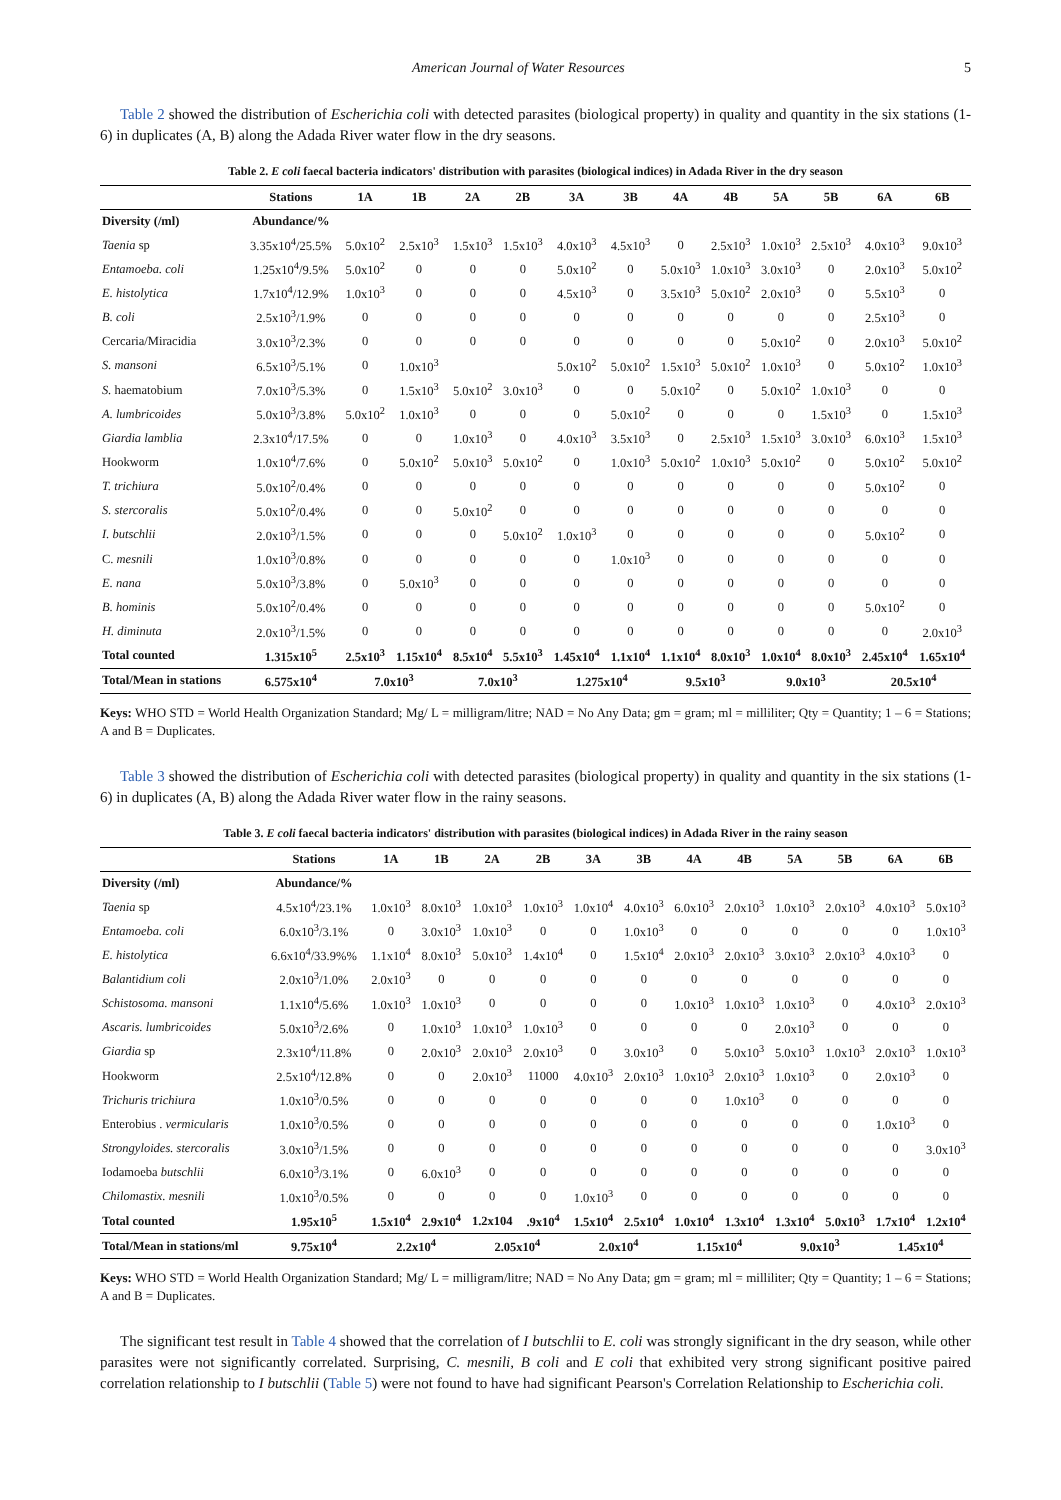American Journal of Water Resources 5
Table 2 showed the distribution of Escherichia coli with detected parasites (biological property) in quality and quantity in the six stations (1- 6) in duplicates (A, B) along the Adada River water flow in the dry seasons.
Table 2. E coli faecal bacteria indicators' distribution with parasites (biological indices) in Adada River in the dry season
| | Stations | 1A | 1B | 2A | 2B | 3A | 3B | 4A | 4B | 5A | 5B | 6A | 6B |
| --- | --- | --- | --- | --- | --- | --- | --- | --- | --- | --- | --- | --- | --- |
| Diversity (/ml) | Abundance/% | | | | | | | | | | | | |
| Taenia sp | 3.35x10<sup>4</sup>/25.5% | 5.0x10<sup>2</sup> | 2.5x10<sup>3</sup> | 1.5x10<sup>3</sup> | 1.5x10<sup>3</sup> | 4.0x10<sup>3</sup> | 4.5x10<sup>3</sup> | 0 | 2.5x10<sup>3</sup> | 1.0x10<sup>3</sup> | 2.5x10<sup>3</sup> | 4.0x10<sup>3</sup> | 9.0x10<sup>3</sup> |
| Entamoeba. coli | 1.25x10<sup>4</sup>/9.5% | 5.0x10<sup>2</sup> | 0 | 0 | 0 | 5.0x10<sup>2</sup> | 0 | 5.0x10<sup>3</sup> | 1.0x10<sup>3</sup> | 3.0x10<sup>3</sup> | 0 | 2.0x10<sup>3</sup> | 5.0x10<sup>2</sup> |
| E. histolytica | 1.7x10<sup>4</sup>/12.9% | 1.0x10<sup>3</sup> | 0 | 0 | 0 | 4.5x10<sup>3</sup> | 0 | 3.5x10<sup>3</sup> | 5.0x10<sup>2</sup> | 2.0x10<sup>3</sup> | 0 | 5.5x10<sup>3</sup> | 0 |
| B. coli | 2.5x10<sup>3</sup>/1.9% | 0 | 0 | 0 | 0 | 0 | 0 | 0 | 0 | 0 | 0 | 2.5x10<sup>3</sup> | 0 |
| Cercaria/Miracidia | 3.0x10<sup>3</sup>/2.3% | 0 | 0 | 0 | 0 | 0 | 0 | 0 | 0 | 5.0x10<sup>2</sup> | 0 | 2.0x10<sup>3</sup> | 5.0x10<sup>2</sup> |
| S. mansoni | 6.5x10<sup>3</sup>/5.1% | 0 | 1.0x10<sup>3</sup> | | | 5.0x10<sup>2</sup> | 5.0x10<sup>2</sup> | 1.5x10<sup>3</sup> | 5.0x10<sup>2</sup> | 1.0x10<sup>3</sup> | 0 | 5.0x10<sup>2</sup> | 1.0x10<sup>3</sup> |
| S. haematobium | 7.0x10<sup>3</sup>/5.3% | 0 | 1.5x10<sup>3</sup> | 5.0x10<sup>2</sup> | 3.0x10<sup>3</sup> | 0 | 0 | 5.0x10<sup>2</sup> | 0 | 5.0x10<sup>2</sup> | 1.0x10<sup>3</sup> | 0 | 0 |
| A. lumbricoides | 5.0x10<sup>3</sup>/3.8% | 5.0x10<sup>2</sup> | 1.0x10<sup>3</sup> | 0 | 0 | 0 | 5.0x10<sup>2</sup> | 0 | 0 | 0 | 1.5x10<sup>3</sup> | 0 | 1.5x10<sup>3</sup> |
| Giardia lamblia | 2.3x10<sup>4</sup>/17.5% | 0 | 0 | 1.0x10<sup>3</sup> | 0 | 4.0x10<sup>3</sup> | 3.5x10<sup>3</sup> | 0 | 2.5x10<sup>3</sup> | 1.5x10<sup>3</sup> | 3.0x10<sup>3</sup> | 6.0x10<sup>3</sup> | 1.5x10<sup>3</sup> |
| Hookworm | 1.0x10<sup>4</sup>/7.6% | 0 | 5.0x10<sup>2</sup> | 5.0x10<sup>3</sup> | 5.0x10<sup>2</sup> | 0 | 1.0x10<sup>3</sup> | 5.0x10<sup>2</sup> | 1.0x10<sup>3</sup> | 5.0x10<sup>2</sup> | 0 | 5.0x10<sup>2</sup> | 5.0x10<sup>2</sup> |
| T. trichiura | 5.0x10<sup>2</sup>/0.4% | 0 | 0 | 0 | 0 | 0 | 0 | 0 | 0 | 0 | 0 | 5.0x10<sup>2</sup> | 0 |
| S. stercoralis | 5.0x10<sup>2</sup>/0.4% | 0 | 0 | 5.0x10<sup>2</sup> | 0 | 0 | 0 | 0 | 0 | 0 | 0 | 0 | 0 |
| I. butschlii | 2.0x10<sup>3</sup>/1.5% | 0 | 0 | 0 | 5.0x10<sup>2</sup> | 1.0x10<sup>3</sup> | 0 | 0 | 0 | 0 | 0 | 5.0x10<sup>2</sup> | 0 |
| C. mesnili | 1.0x10<sup>3</sup>/0.8% | 0 | 0 | 0 | 0 | 0 | 1.0x10<sup>3</sup> | 0 | 0 | 0 | 0 | 0 | 0 |
| E. nana | 5.0x10<sup>3</sup>/3.8% | 0 | 5.0x10<sup>3</sup> | 0 | 0 | 0 | 0 | 0 | 0 | 0 | 0 | 0 | 0 |
| B. hominis | 5.0x10<sup>2</sup>/0.4% | 0 | 0 | 0 | 0 | 0 | 0 | 0 | 0 | 0 | 0 | 5.0x10<sup>2</sup> | 0 |
| H. diminuta | 2.0x10<sup>3</sup>/1.5% | 0 | 0 | 0 | 0 | 0 | 0 | 0 | 0 | 0 | 0 | 0 | 2.0x10<sup>3</sup> |
| Total counted | 1.315x10<sup>5</sup> | 2.5x10<sup>3</sup> | 1.15x10<sup>4</sup> | 8.5x10<sup>4</sup> | 5.5x10<sup>3</sup> | 1.45x10<sup>4</sup> | 1.1x10<sup>4</sup> | 1.1x10<sup>4</sup> | 8.0x10<sup>3</sup> | 1.0x10<sup>4</sup> | 8.0x10<sup>3</sup> | 2.45x10<sup>4</sup> | 1.65x10<sup>4</sup> |
| Total/Mean in stations | 6.575x10<sup>4</sup> | 7.0x10<sup>3</sup> | | 7.0x10<sup>3</sup> | | 1.275x10<sup>4</sup> | | 9.5x10<sup>3</sup> | | 9.0x10<sup>3</sup> | | 20.5x10<sup>4</sup> | |
Keys: WHO STD = World Health Organization Standard; Mg/ L = milligram/litre; NAD = No Any Data; gm = gram; ml = milliliter; Qty = Quantity; 1 – 6 = Stations; A and B = Duplicates.
Table 3 showed the distribution of Escherichia coli with detected parasites (biological property) in quality and quantity in the six stations (1- 6) in duplicates (A, B) along the Adada River water flow in the rainy seasons.
Table 3. E coli faecal bacteria indicators' distribution with parasites (biological indices) in Adada River in the rainy season
| | Stations | 1A | 1B | 2A | 2B | 3A | 3B | 4A | 4B | 5A | 5B | 6A | 6B |
| --- | --- | --- | --- | --- | --- | --- | --- | --- | --- | --- | --- | --- | --- |
| Diversity (/ml) | Abundance/% | | | | | | | | | | | | |
| Taenia sp | 4.5x10<sup>4</sup>/23.1% | 1.0x10<sup>3</sup> | 8.0x10<sup>3</sup> | 1.0x10<sup>3</sup> | 1.0x10<sup>3</sup> | 1.0x10<sup>4</sup> | 4.0x10<sup>3</sup> | 6.0x10<sup>3</sup> | 2.0x10<sup>3</sup> | 1.0x10<sup>3</sup> | 2.0x10<sup>3</sup> | 4.0x10<sup>3</sup> | 5.0x10<sup>3</sup> |
| Entamoeba. coli | 6.0x10<sup>3</sup>/3.1% | 0 | 3.0x10<sup>3</sup> | 1.0x10<sup>3</sup> | 0 | 0 | 1.0x10<sup>3</sup> | 0 | 0 | 0 | 0 | 0 | 1.0x10<sup>3</sup> |
| E. histolytica | 6.6x10<sup>4</sup>/33.9%% | 1.1x10<sup>4</sup> | 8.0x10<sup>3</sup> | 5.0x10<sup>3</sup> | 1.4x10<sup>4</sup> | 0 | 1.5x10<sup>4</sup> | 2.0x10<sup>3</sup> | 2.0x10<sup>3</sup> | 3.0x10<sup>3</sup> | 2.0x10<sup>3</sup> | 4.0x10<sup>3</sup> | 0 |
| Balantidium coli | 2.0x10<sup>3</sup>/1.0% | 2.0x10<sup>3</sup> | 0 | 0 | 0 | 0 | 0 | 0 | 0 | 0 | 0 | 0 | 0 |
| Schistosoma. mansoni | 1.1x10<sup>4</sup>/5.6% | 1.0x10<sup>3</sup> | 1.0x10<sup>3</sup> | 0 | 0 | 0 | 0 | 1.0x10<sup>3</sup> | 1.0x10<sup>3</sup> | 1.0x10<sup>3</sup> | 0 | 4.0x10<sup>3</sup> | 2.0x10<sup>3</sup> |
| Ascaris. lumbricoides | 5.0x10<sup>3</sup>/2.6% | 0 | 1.0x10<sup>3</sup> | 1.0x10<sup>3</sup> | 1.0x10<sup>3</sup> | 0 | 0 | 0 | 0 | 2.0x10<sup>3</sup> | 0 | 0 | 0 |
| Giardia sp | 2.3x10<sup>4</sup>/11.8% | 0 | 2.0x10<sup>3</sup> | 2.0x10<sup>3</sup> | 2.0x10<sup>3</sup> | 0 | 3.0x10<sup>3</sup> | 0 | 5.0x10<sup>3</sup> | 5.0x10<sup>3</sup> | 1.0x10<sup>3</sup> | 2.0x10<sup>3</sup> | 1.0x10<sup>3</sup> |
| Hookworm | 2.5x10<sup>4</sup>/12.8% | 0 | 0 | 2.0x10<sup>3</sup> | 11000 | 4.0x10<sup>3</sup> | 2.0x10<sup>3</sup> | 1.0x10<sup>3</sup> | 2.0x10<sup>3</sup> | 1.0x10<sup>3</sup> | 0 | 2.0x10<sup>3</sup> | 0 |
| Trichuris trichiura | 1.0x10<sup>3</sup>/0.5% | 0 | 0 | 0 | 0 | 0 | 0 | 0 | 1.0x10<sup>3</sup> | 0 | 0 | 0 | 0 |
| Enterobius . vermicularis | 1.0x10<sup>3</sup>/0.5% | 0 | 0 | 0 | 0 | 0 | 0 | 0 | 0 | 0 | 0 | 1.0x10<sup>3</sup> | 0 |
| Strongyloides. stercoralis | 3.0x10<sup>3</sup>/1.5% | 0 | 0 | 0 | 0 | 0 | 0 | 0 | 0 | 0 | 0 | 0 | 3.0x10<sup>3</sup> |
| Iodamoeba butschlii | 6.0x10<sup>3</sup>/3.1% | 0 | 6.0x10<sup>3</sup> | 0 | 0 | 0 | 0 | 0 | 0 | 0 | 0 | 0 | 0 |
| Chilomastix. mesnili | 1.0x10<sup>3</sup>/0.5% | 0 | 0 | 0 | 0 | 1.0x10<sup>3</sup> | 0 | 0 | 0 | 0 | 0 | 0 | 0 |
| Total counted | 1.95x10<sup>5</sup> | 1.5x10<sup>4</sup> | 2.9x10<sup>4</sup> | 1.2x104 | .9x10<sup>4</sup> | 1.5x10<sup>4</sup> | 2.5x10<sup>4</sup> | 1.0x10<sup>4</sup> | 1.3x10<sup>4</sup> | 1.3x10<sup>4</sup> | 5.0x10<sup>3</sup> | 1.7x10<sup>4</sup> | 1.2x10<sup>4</sup> |
| Total/Mean in stations/ml | 9.75x10<sup>4</sup> | 2.2x10<sup>4</sup> | | 2.05x10<sup>4</sup> | | 2.0x10<sup>4</sup> | | 1.15x10<sup>4</sup> | | 9.0x10<sup>3</sup> | | 1.45x10<sup>4</sup> | |
Keys: WHO STD = World Health Organization Standard; Mg/ L = milligram/litre; NAD = No Any Data; gm = gram; ml = milliliter; Qty = Quantity; 1 – 6 = Stations; A and B = Duplicates.
The significant test result in Table 4 showed that the correlation of I butschlii to E. coli was strongly significant in the dry season, while other parasites were not significantly correlated. Surprising, C. mesnili, B coli and E coli that exhibited very strong significant positive paired correlation relationship to I butschlii (Table 5) were not found to have had significant Pearson's Correlation Relationship to Escherichia coli.